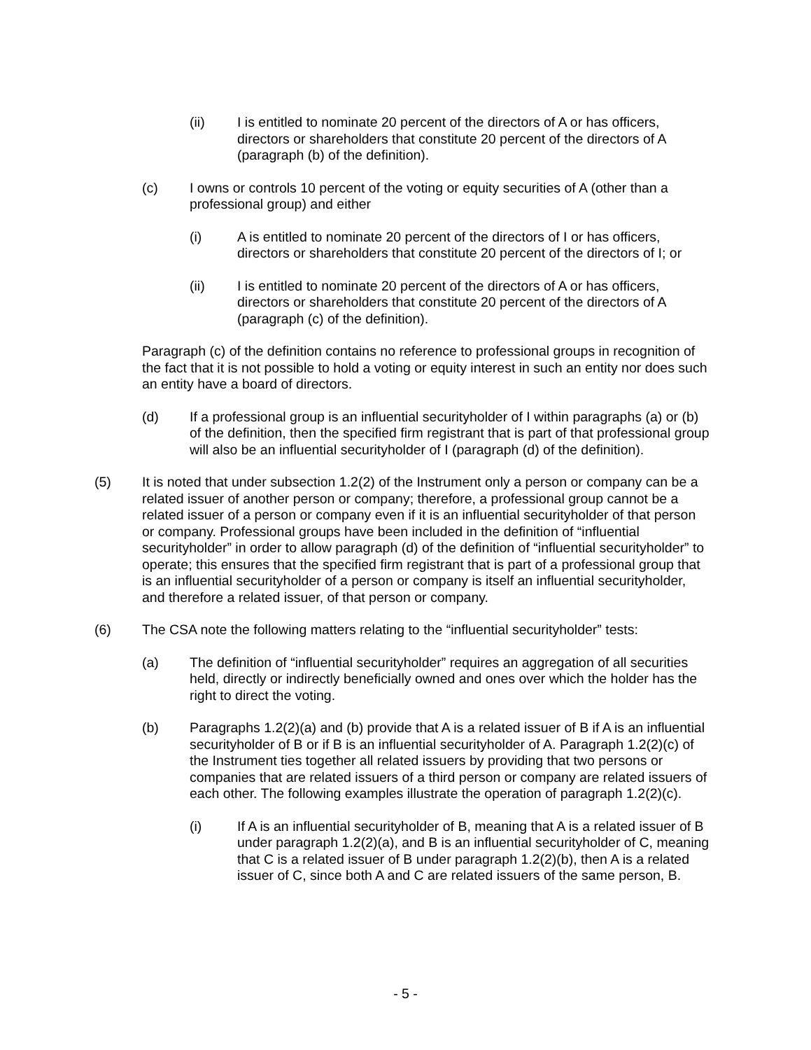(ii) I is entitled to nominate 20 percent of the directors of A or has officers, directors or shareholders that constitute 20 percent of the directors of A (paragraph (b) of the definition).
(c) I owns or controls 10 percent of the voting or equity securities of A (other than a professional group) and either
(i) A is entitled to nominate 20 percent of the directors of I or has officers, directors or shareholders that constitute 20 percent of the directors of I; or
(ii) I is entitled to nominate 20 percent of the directors of A or has officers, directors or shareholders that constitute 20 percent of the directors of A (paragraph (c) of the definition).
Paragraph (c) of the definition contains no reference to professional groups in recognition of the fact that it is not possible to hold a voting or equity interest in such an entity nor does such an entity have a board of directors.
(d) If a professional group is an influential securityholder of I within paragraphs (a) or (b) of the definition, then the specified firm registrant that is part of that professional group will also be an influential securityholder of I (paragraph (d) of the definition).
(5) It is noted that under subsection 1.2(2) of the Instrument only a person or company can be a related issuer of another person or company; therefore, a professional group cannot be a related issuer of a person or company even if it is an influential securityholder of that person or company. Professional groups have been included in the definition of “influential securityholder” in order to allow paragraph (d) of the definition of “influential securityholder” to operate; this ensures that the specified firm registrant that is part of a professional group that is an influential securityholder of a person or company is itself an influential securityholder, and therefore a related issuer, of that person or company.
(6) The CSA note the following matters relating to the “influential securityholder” tests:
(a) The definition of “influential securityholder” requires an aggregation of all securities held, directly or indirectly beneficially owned and ones over which the holder has the right to direct the voting.
(b) Paragraphs 1.2(2)(a) and (b) provide that A is a related issuer of B if A is an influential securityholder of B or if B is an influential securityholder of A. Paragraph 1.2(2)(c) of the Instrument ties together all related issuers by providing that two persons or companies that are related issuers of a third person or company are related issuers of each other. The following examples illustrate the operation of paragraph 1.2(2)(c).
(i) If A is an influential securityholder of B, meaning that A is a related issuer of B under paragraph 1.2(2)(a), and B is an influential securityholder of C, meaning that C is a related issuer of B under paragraph 1.2(2)(b), then A is a related issuer of C, since both A and C are related issuers of the same person, B.
- 5 -